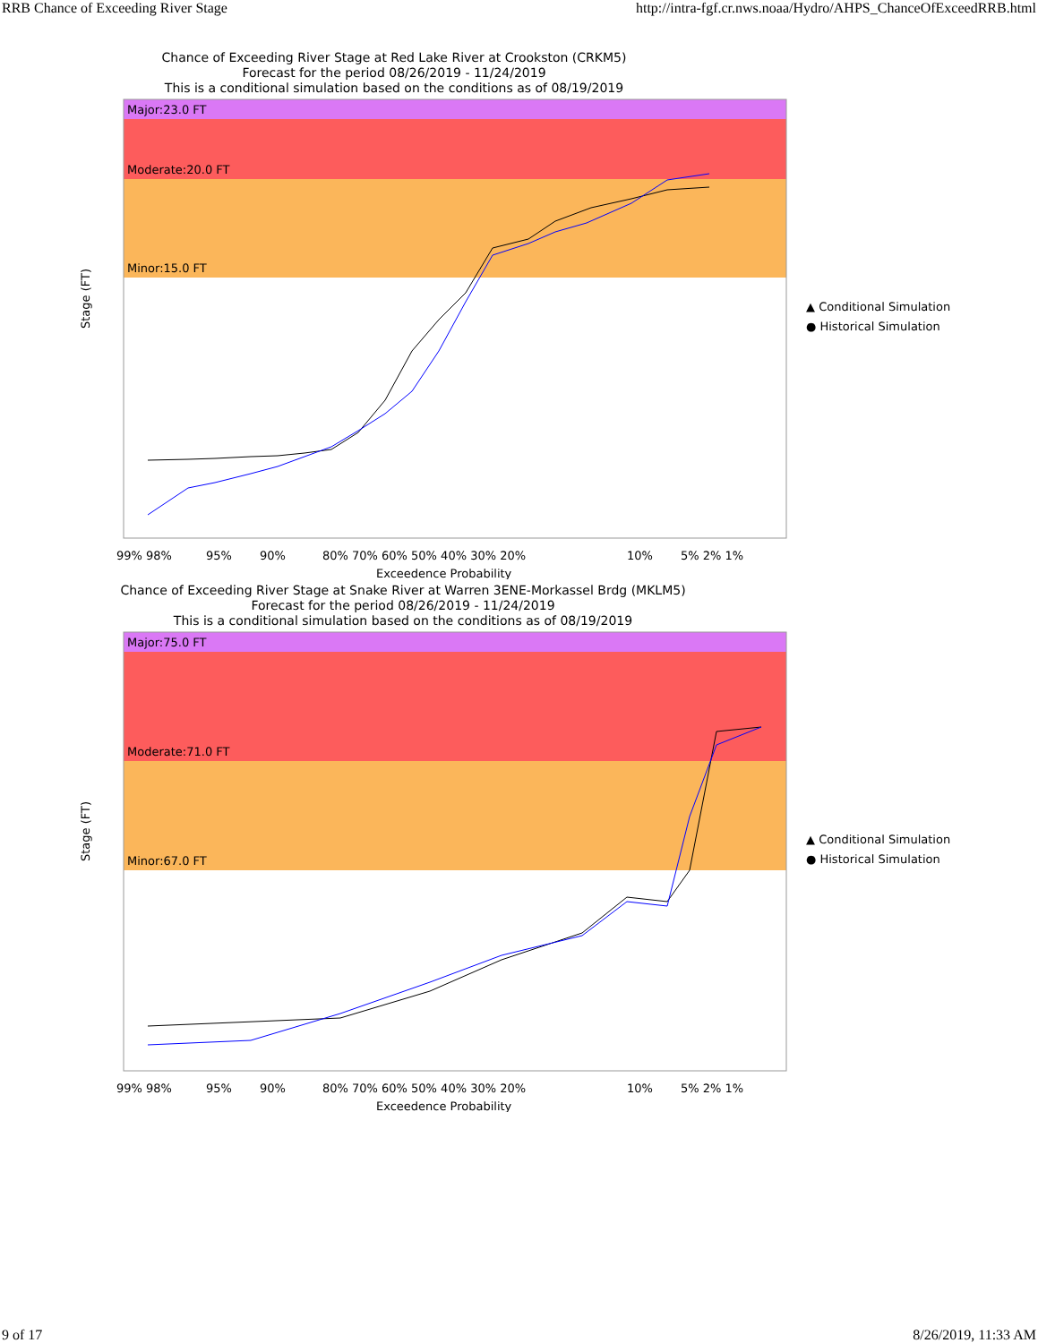RRB Chance of Exceeding River Stage http://intra-fgf.cr.nws.noaa/Hydro/AHPS_ChanceOfExceedRRB.html
Chance of Exceeding River Stage at Red Lake River at Crookston (CRKM5)
Forecast for the period 08/26/2019 - 11/24/2019
This is a conditional simulation based on the conditions as of 08/19/2019
Major:23.0 FT
Moderate:20.0 FT
Minor:15.0 FT
Stage (FT)
99% 98%
95%
90%
80% 70% 60% 50% 40% 30% 20%
10%
5% 2% 1%
Exceedence Probability
▲ Conditional Simulation
● Historical Simulation
Chance of Exceeding River Stage at Snake River at Warren 3ENE-Morkassel Brdg (MKLM5)
Forecast for the period 08/26/2019 - 11/24/2019
This is a conditional simulation based on the conditions as of 08/19/2019
Major:75.0 FT
Moderate:71.0 FT
Minor:67.0 FT
Stage (FT)
99% 98%
95%
90%
80% 70% 60% 50% 40% 30% 20%
10%
5% 2% 1%
Exceedence Probability
▲ Conditional Simulation
● Historical Simulation
9 of 17 8/26/2019, 11:33 AM